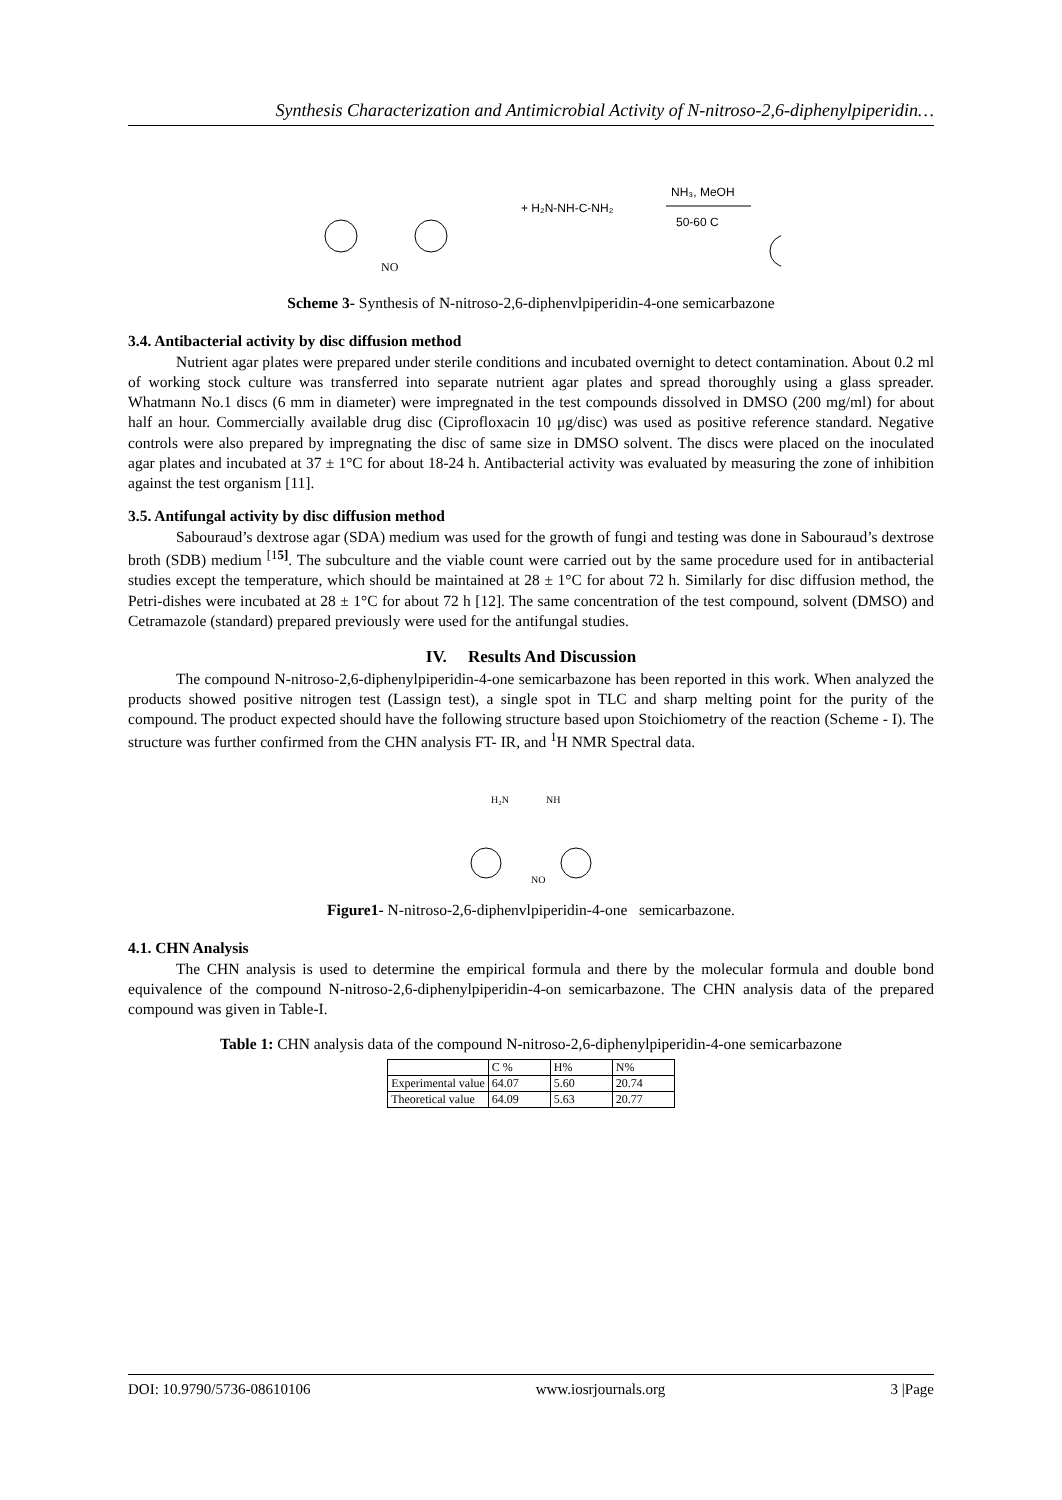Synthesis Characterization and Antimicrobial Activity of N-nitroso-2,6-diphenylpiperidin…
+ H₂N-NH-C-NH₂
NH₃, MeOH
50-60 C
NO
Scheme 3- Synthesis of N-nitroso-2,6-diphenvlpiperidin-4-one semicarbazone
3.4. Antibacterial activity by disc diffusion method
Nutrient agar plates were prepared under sterile conditions and incubated overnight to detect contamination. About 0.2 ml of working stock culture was transferred into separate nutrient agar plates and spread thoroughly using a glass spreader. Whatmann No.1 discs (6 mm in diameter) were impregnated in the test compounds dissolved in DMSO (200 mg/ml) for about half an hour. Commercially available drug disc (Ciprofloxacin 10 μg/disc) was used as positive reference standard. Negative controls were also prepared by impregnating the disc of same size in DMSO solvent. The discs were placed on the inoculated agar plates and incubated at 37 ± 1°C for about 18-24 h. Antibacterial activity was evaluated by measuring the zone of inhibition against the test organism [11].
3.5. Antifungal activity by disc diffusion method
Sabouraud’s dextrose agar (SDA) medium was used for the growth of fungi and testing was done in Sabouraud’s dextrose broth (SDB) medium <sup>[15]</sup>. The subculture and the viable count were carried out by the same procedure used for in antibacterial studies except the temperature, which should be maintained at 28 ± 1°C for about 72 h. Similarly for disc diffusion method, the Petri-dishes were incubated at 28 ± 1°C for about 72 h [12]. The same concentration of the test compound, solvent (DMSO) and Cetramazole (standard) prepared previously were used for the antifungal studies.
IV. Results And Discussion
The compound N-nitroso-2,6-diphenylpiperidin-4-one semicarbazone has been reported in this work. When analyzed the products showed positive nitrogen test (Lassign test), a single spot in TLC and sharp melting point for the purity of the compound. The product expected should have the following structure based upon Stoichiometry of the reaction (Scheme - I). The structure was further confirmed from the CHN analysis FT- IR, and <sup>1</sup>H NMR Spectral data.
H₂N
NH
NO
Figure1- N-nitroso-2,6-diphenvlpiperidin-4-one semicarbazone.
4.1. CHN Analysis
The CHN analysis is used to determine the empirical formula and there by the molecular formula and double bond equivalence of the compound N-nitroso-2,6-diphenylpiperidin-4-on semicarbazone. The CHN analysis data of the prepared compound was given in Table-I.
Table 1: CHN analysis data of the compound N-nitroso-2,6-diphenylpiperidin-4-one semicarbazone
| | C % | H% | N% |
| Experimental value | 64.07 | 5.60 | 20.74 |
| Theoretical value | 64.09 | 5.63 | 20.77 |
DOI: 10.9790/5736-08610106 www.iosrjournals.org 3 |Page